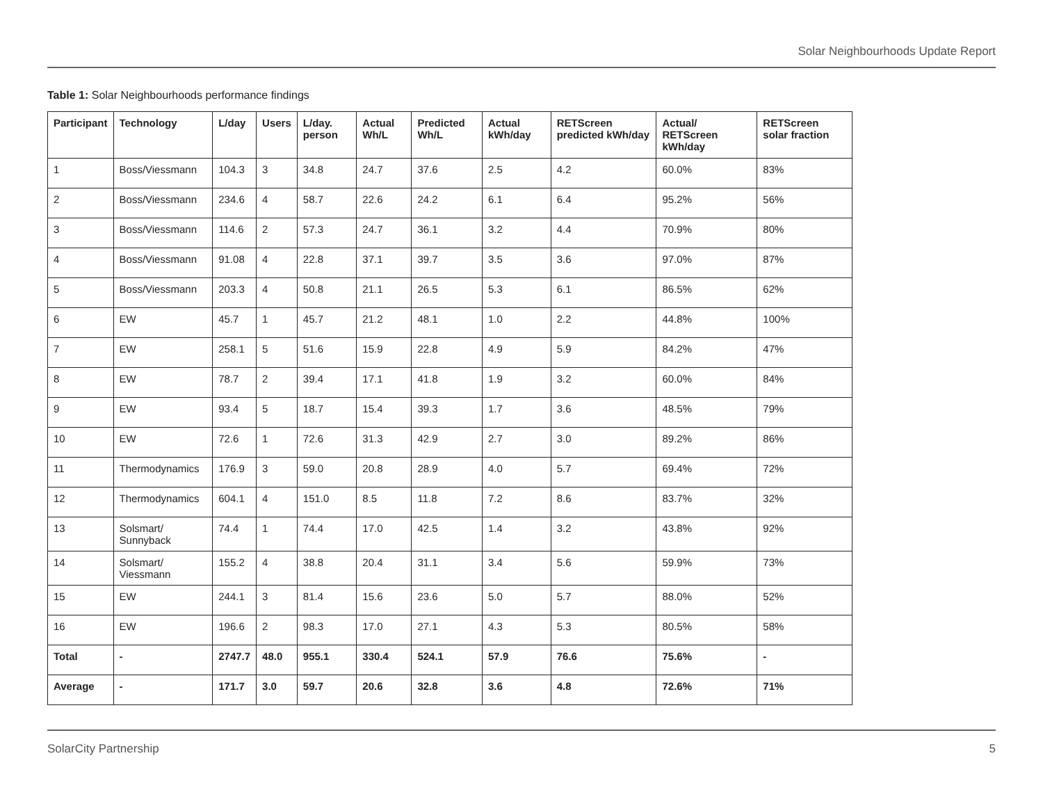Solar Neighbourhoods Update Report
Table 1: Solar Neighbourhoods performance findings
| Participant | Technology | L/day | Users | L/day. person | Actual Wh/L | Predicted Wh/L | Actual kWh/day | RETScreen predicted kWh/day | Actual/ RETScreen kWh/day | RETScreen solar fraction |
| --- | --- | --- | --- | --- | --- | --- | --- | --- | --- | --- |
| 1 | Boss/Viessmann | 104.3 | 3 | 34.8 | 24.7 | 37.6 | 2.5 | 4.2 | 60.0% | 83% |
| 2 | Boss/Viessmann | 234.6 | 4 | 58.7 | 22.6 | 24.2 | 6.1 | 6.4 | 95.2% | 56% |
| 3 | Boss/Viessmann | 114.6 | 2 | 57.3 | 24.7 | 36.1 | 3.2 | 4.4 | 70.9% | 80% |
| 4 | Boss/Viessmann | 91.08 | 4 | 22.8 | 37.1 | 39.7 | 3.5 | 3.6 | 97.0% | 87% |
| 5 | Boss/Viessmann | 203.3 | 4 | 50.8 | 21.1 | 26.5 | 5.3 | 6.1 | 86.5% | 62% |
| 6 | EW | 45.7 | 1 | 45.7 | 21.2 | 48.1 | 1.0 | 2.2 | 44.8% | 100% |
| 7 | EW | 258.1 | 5 | 51.6 | 15.9 | 22.8 | 4.9 | 5.9 | 84.2% | 47% |
| 8 | EW | 78.7 | 2 | 39.4 | 17.1 | 41.8 | 1.9 | 3.2 | 60.0% | 84% |
| 9 | EW | 93.4 | 5 | 18.7 | 15.4 | 39.3 | 1.7 | 3.6 | 48.5% | 79% |
| 10 | EW | 72.6 | 1 | 72.6 | 31.3 | 42.9 | 2.7 | 3.0 | 89.2% | 86% |
| 11 | Thermodynamics | 176.9 | 3 | 59.0 | 20.8 | 28.9 | 4.0 | 5.7 | 69.4% | 72% |
| 12 | Thermodynamics | 604.1 | 4 | 151.0 | 8.5 | 11.8 | 7.2 | 8.6 | 83.7% | 32% |
| 13 | Solsmart/ Sunnyback | 74.4 | 1 | 74.4 | 17.0 | 42.5 | 1.4 | 3.2 | 43.8% | 92% |
| 14 | Solsmart/ Viessmann | 155.2 | 4 | 38.8 | 20.4 | 31.1 | 3.4 | 5.6 | 59.9% | 73% |
| 15 | EW | 244.1 | 3 | 81.4 | 15.6 | 23.6 | 5.0 | 5.7 | 88.0% | 52% |
| 16 | EW | 196.6 | 2 | 98.3 | 17.0 | 27.1 | 4.3 | 5.3 | 80.5% | 58% |
| Total | - | 2747.7 | 48.0 | 955.1 | 330.4 | 524.1 | 57.9 | 76.6 | 75.6% | - |
| Average | - | 171.7 | 3.0 | 59.7 | 20.6 | 32.8 | 3.6 | 4.8 | 72.6% | 71% |
SolarCity Partnership 5